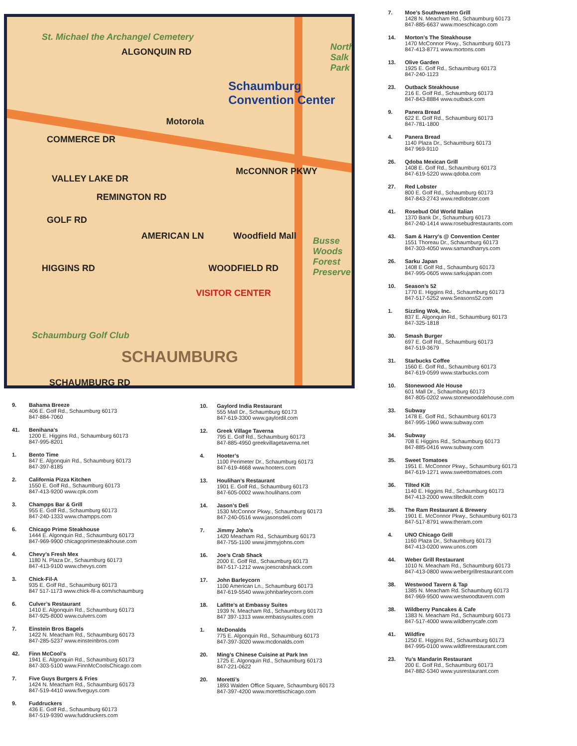ALGONQUIN RD
St. Michael the Archangel Cemetery
Schaumburg Convention Center
COMMERCE DR
Motorola
VALLEY LAKE DR
REMINGTON RD
GOLF RD
AMERICAN LN
McCONNOR PKWY
Woodfield Mall
WOODFIELD RD
HIGGINS RD
Busse Woods Forest Preserve
VISITOR CENTER
Schaumburg Golf Club
SCHAUMBURG
SCHAUMBURG RD
North Salk Park
9. Bahama Breeze
406 E. Golf Rd., Schaumburg 60173
847-884-7060
41. Benihana’s
1200 E. Higgins Rd., Schaumburg 60173
847-995-8201
1. Bento Time
847 E. Algonquin Rd., Schaumburg 60173
847-397-8185
2. California Pizza Kitchen
1550 E. Golf Rd., Schaumburg 60173
847-413-9200 www.cpk.com
3. Champps Bar & Grill
955 E. Golf Rd., Schaumburg 60173
847-240-1333 www.champps.com
6. Chicago Prime Steakhouse
1444 E. Algonquin Rd., Schaumburg 60173
847-969-9900 chicagoprimesteakhouse.com
4. Chevy’s Fresh Mex
1180 N. Plaza Dr., Schaumburg 60173
847-413-9100 www.chevys.com
3. Chick-Fil-A
935 E. Golf Rd., Schaumburg 60173
847 517-1173 www.chick-fil-a.com/schaumburg
6. Culver’s Restaurant
1410 E. Algonquin Rd., Schaumburg 60173
847-925-8000 www.culvers.com
7. Einstein Bros Bagels
1422 N. Meacham Rd., Schaumburg 60173
847-285-5237 www.einsteinbros.com
42. Finn McCool’s
1941 E. Algonquin Rd., Schaumburg 60173
847-303-5100 www.FinnMcCoolsChicago.com
7. Five Guys Burgers & Fries
1424 N. Meacham Rd., Schaumburg 60173
847-519-4410 www.fiveguys.com
9. Fuddruckers
436 E. Golf Rd., Schaumburg 60173
847-519-9390 www.fuddruckers.com
10. Gaylord India Restaurant
555 Mall Dr., Schaumburg 60173
847-619-3300 www.gaylordil.com
12. Greek Village Taverna
795 E. Golf Rd., Schaumburg 60173
847-885-4950 greekvillagetaverna.net
4. Hooter’s
1100 Perimeter Dr., Schaumburg 60173
847-619-4668 www.hooters.com
13. Houlihan’s Restaurant
1901 E. Golf Rd., Schaumburg 60173
847-605-0002 www.houlihans.com
14. Jason’s Deli
1530 McConnor Pkwy., Schaumburg 60173
847-240-0516 www.jasonsdeli.com
7. Jimmy John’s
1420 Meacham Rd., Schaumburg 60173
847-755-1100 www.jimmyjohns.com
16. Joe’s Crab Shack
2000 E. Golf Rd., Schaumburg 60173
847-517-1212 www.joescrabshack.com
17. John Barleycorn
1100 American Ln., Schaumburg 60173
847-619-5540 www.johnbarleycorn.com
18. Lafitte’s at Embassy Suites
1939 N. Meacham Rd., Schaumburg 60173
847 397-1313 www.embassysuites.com
1. McDonalds
775 E. Algonquin Rd., Schaumburg 60173
847-397-3020 www.mcdonalds.com
20. Ming’s Chinese Cuisine at Park Inn
1725 E. Algonquin Rd., Schaumburg 60173
847-221-0622
20. Moretti’s
1893 Walden Office Square, Schaumburg 60173
847-397-4200 www.morettischicago.com
7. Moe’s Southwestern Grill
1428 N. Meacham Rd., Schaumburg 60173
847-885-6637 www.moeschicago.com
14. Morton’s The Steakhouse
1470 McConnor Pkwy., Schaumburg 60173
847-413-8771 www.mortons.com
13. Olive Garden
1925 E. Golf Rd., Schaumburg 60173
847-240-1123
23. Outback Steakhouse
216 E. Golf Rd., Schaumburg 60173
847-843-8884 www.outback.com
9. Panera Bread
622 E. Golf Rd., Schaumburg 60173
847-781-1800
4. Panera Bread
1140 Plaza Dr., Schaumburg 60173
847 969-9110
26. Qdoba Mexican Grill
1408 E. Golf Rd., Schaumburg 60173
847-619-5220 www.qdoba.com
27. Red Lobster
800 E. Golf Rd., Schaumburg 60173
847-843-2743 www.redlobster.com
41. Rosebud Old World Italian
1370 Bank Dr., Schaumburg 60173
847-240-1414 www.rosebudrestaurants.com
43. Sam & Harry’s @ Convention Center
1551 Thoreau Dr., Schaumburg 60173
847-303-4050 www.samandharrys.com
26. Sarku Japan
1408 E Golf Rd., Schaumburg 60173
847-995-0605 www.sarkujapan.com
10. Season’s 52
1770 E. Higgins Rd., Schaumburg 60173
847-517-5252 www.Seasons52.com
1. Sizzling Wok, Inc.
837 E. Algonquin Rd., Schaumburg 60173
847-325-1818
30. Smash Burger
697 E. Golf Rd., Schaumburg 60173
847-519-3679
31. Starbucks Coffee
1560 E. Golf Rd., Schaumburg 60173
847-619-0599 www.starbucks.com
10. Stonewood Ale House
601 Mall Dr., Schaumburg 60173
847-805-0202 www.stonewoodalehouse.com
33. Subway
1478 E. Golf Rd., Schaumburg 60173
847-995-1960 www.subway.com
34. Subway
708 E Higgins Rd., Schaumburg 60173
847-885-0416 www.subway.com
35. Sweet Tomatoes
1951 E. McConnor Pkwy., Schaumburg 60173
847-619-1271 www.sweettomatoes.com
36. Tilted Kilt
1140 E. Higgins Rd., Schaumburg 60173
847-413-2000 www.tiltedkilt.com
35. The Ram Restaurant & Brewery
1901 E. McConnor Pkwy., Schaumburg 60173
847-517-8791 www.theram.com
4. UNO Chicago Grill
1160 Plaza Dr., Schaumburg 60173
847-413-0200 www.unos.com
44. Weber Grill Restaurant
1010 N. Meacham Rd., Schaumburg 60173
847-413-0800 www.webergrillrestaurant.com
38. Westwood Tavern & Tap
1385 N. Meacham Rd. Schaumburg 60173
847-969-9500 www.westwoodtavern.com
38. Wildberry Pancakes & Cafe
1383 N. Meacham Rd., Schaumburg 60173
847-517-4000 www.wildberrycafe.com
41. Wildfire
1250 E. Higgins Rd., Schaumburg 60173
847-995-0100 www.wildfirerestaurant.com
23. Yu’s Mandarin Restaurant
200 E. Golf Rd., Schaumburg 60173
847-882-5340 www.yusrestaurant.com